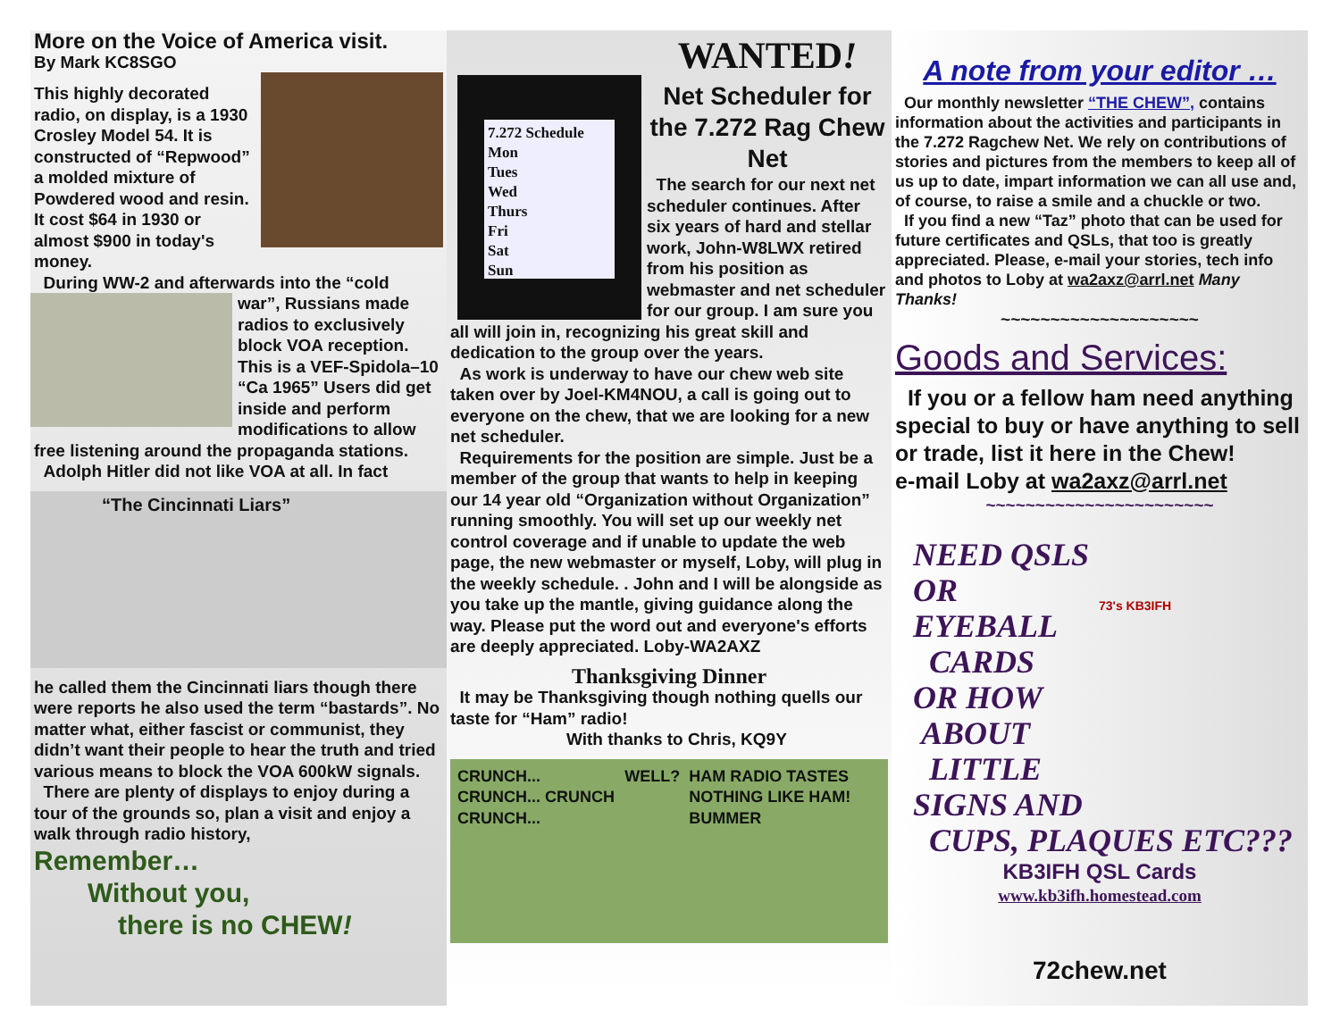More on the Voice of America visit.
By Mark KC8SGO
This highly decorated radio, on display, is a 1930 Crosley Model 54. It is constructed of “Repwood” a molded mixture of Powdered wood and resin. It cost $64 in 1930 or almost $900 in today's money.
During WW-2 and afterwards into the “cold
war”, Russians made radios to exclusively block VOA reception. This is a VEF-Spidola–10 “Ca 1965” Users did get inside and perform modifications to allow free listening around the propaganda stations.
Adolph Hitler did not like VOA at all. In fact
“The Cincinnati Liars”
he called them the Cincinnati liars though there were reports he also used the term “bastards”. No matter what, either fascist or communist, they didn’t want their people to hear the truth and tried various means to block the VOA 600kW signals.
There are plenty of displays to enjoy during a tour of the grounds so, plan a visit and enjoy a walk through radio history,
Remember…
Without you,
there is no CHEW!
7.272 Schedule
Mon
Tues
Wed
Thurs
Fri
Sat
Sun
WANTED!
Net Scheduler for the 7.272 Rag Chew Net
The search for our next net scheduler continues. After six years of hard and stellar work, John-W8LWX retired from his position as webmaster and net scheduler for our group. I am sure you all will join in, recognizing his great skill and dedication to the group over the years.
As work is underway to have our chew web site taken over by Joel-KM4NOU, a call is going out to everyone on the chew, that we are looking for a new net scheduler.
Requirements for the position are simple. Just be a member of the group that wants to help in keeping our 14 year old “Organization without Organization” running smoothly. You will set up our weekly net control coverage and if unable to update the web page, the new webmaster or myself, Loby, will plug in the weekly schedule. . John and I will be alongside as you take up the mantle, giving guidance along the way. Please put the word out and everyone's efforts are deeply appreciated. Loby-WA2AXZ
Thanksgiving Dinner
It may be Thanksgiving though nothing quells our taste for “Ham” radio!
With thanks to Chris, KQ9Y
CRUNCH... CRUNCH... CRUNCH CRUNCH... WELL? HAM RADIO TASTES NOTHING LIKE HAM! BUMMER
A note from your editor …
Our monthly newsletter “THE CHEW”, contains information about the activities and participants in the 7.272 Ragchew Net. We rely on contributions of stories and pictures from the members to keep all of us up to date, impart information we can all use and, of course, to raise a smile and a chuckle or two.
If you find a new “Taz” photo that can be used for future certificates and QSLs, that too is greatly appreciated. Please, e-mail your stories, tech info and photos to Loby at wa2axz@arrl.net Many Thanks!
~~~~~~~~~~~~~~~~~~~~
Goods and Services:
If you or a fellow ham need anything special to buy or have anything to sell or trade, list it here in the Chew!
e-mail Loby at wa2axz@arrl.net
~~~~~~~~~~~~~~~~~~~~~~~
73's KB3IFH
NEED QSLS OR EYEBALL
CARDS
OR HOW
ABOUT
LITTLE
SIGNS AND
CUPS, PLAQUES ETC???
KB3IFH QSL Cards
www.kb3ifh.homestead.com
72chew.net